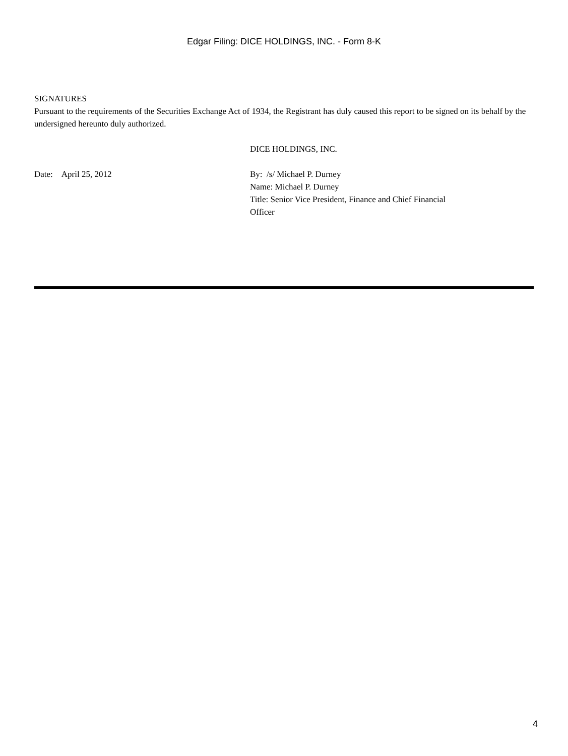Edgar Filing: DICE HOLDINGS, INC. - Form 8-K
SIGNATURES
Pursuant to the requirements of the Securities Exchange Act of 1934, the Registrant has duly caused this report to be signed on its behalf by the undersigned hereunto duly authorized.
DICE HOLDINGS, INC.
Date: April 25, 2012 By: /s/ Michael P. Durney
Name: Michael P. Durney
Title: Senior Vice President, Finance and Chief Financial
Officer
4